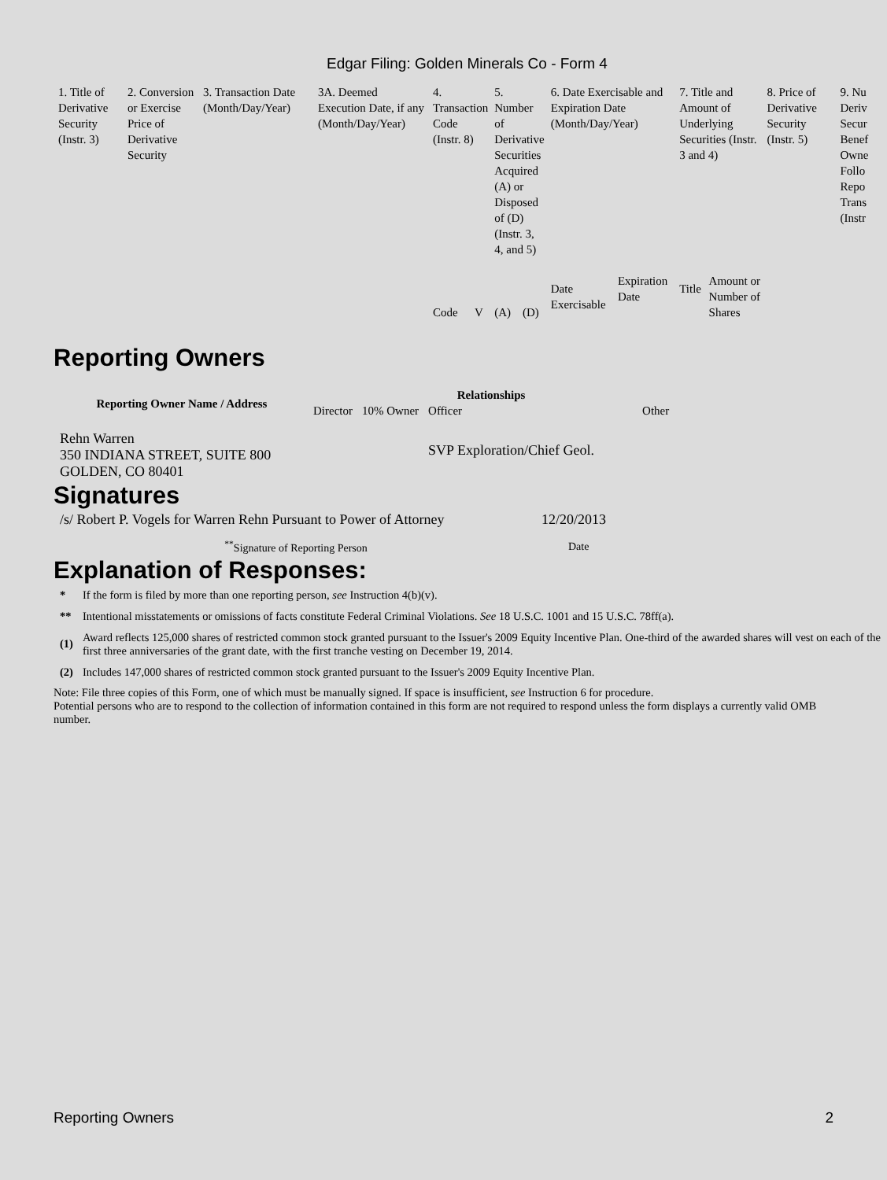Edgar Filing: Golden Minerals Co - Form 4
| 1. Title of Derivative Security (Instr. 3) | 2. Conversion or Exercise Price of Derivative Security | 3. Transaction Date (Month/Day/Year) | 3A. Deemed Execution Date, if any (Month/Day/Year) | 4. Transaction Code (Instr. 8) | | 5. Number of Derivative Securities Acquired (A) or Disposed of (D) (Instr. 3, 4, and 5) | | 6. Date Exercisable and Expiration Date (Month/Day/Year) | | 7. Title and Amount of Underlying Securities (Instr. 3 and 4) | | 8. Price of Derivative Security (Instr. 5) | 9. Nu Deriv Secur Benef Owne Follo Repo Trans (Instr |
| | | | | Code | V | (A) | (D) | Date Exercisable | Expiration Date | Title | Amount or Number of Shares | | |
Reporting Owners
| Reporting Owner Name / Address | Relationships | | | |
| --- | --- | --- | --- | --- |
| | Director | 10% Owner | Officer | Other |
| Rehn Warren 350 INDIANA STREET, SUITE 800 GOLDEN, CO 80401 | | | SVP Exploration/Chief Geol. | |
Signatures
| /s/ Robert P. Vogels for Warren Rehn Pursuant to Power of Attorney | 12/20/2013 |
| <sup>**</sup> Signature of Reporting Person | Date |
Explanation of Responses:
| * | If the form is filed by more than one reporting person, see Instruction 4(b)(v). |
| ** | Intentional misstatements or omissions of facts constitute Federal Criminal Violations. See 18 U.S.C. 1001 and 15 U.S.C. 78ff(a). |
| (1) | Award reflects 125,000 shares of restricted common stock granted pursuant to the Issuer's 2009 Equity Incentive Plan. One-third of the awarded shares will vest on each of the first three anniversaries of the grant date, with the first tranche vesting on December 19, 2014. |
| (2) | Includes 147,000 shares of restricted common stock granted pursuant to the Issuer's 2009 Equity Incentive Plan. |
Note: File three copies of this Form, one of which must be manually signed. If space is insufficient, see Instruction 6 for procedure.
Potential persons who are to respond to the collection of information contained in this form are not required to respond unless the form displays a currently valid OMB number.
Reporting Owners 2